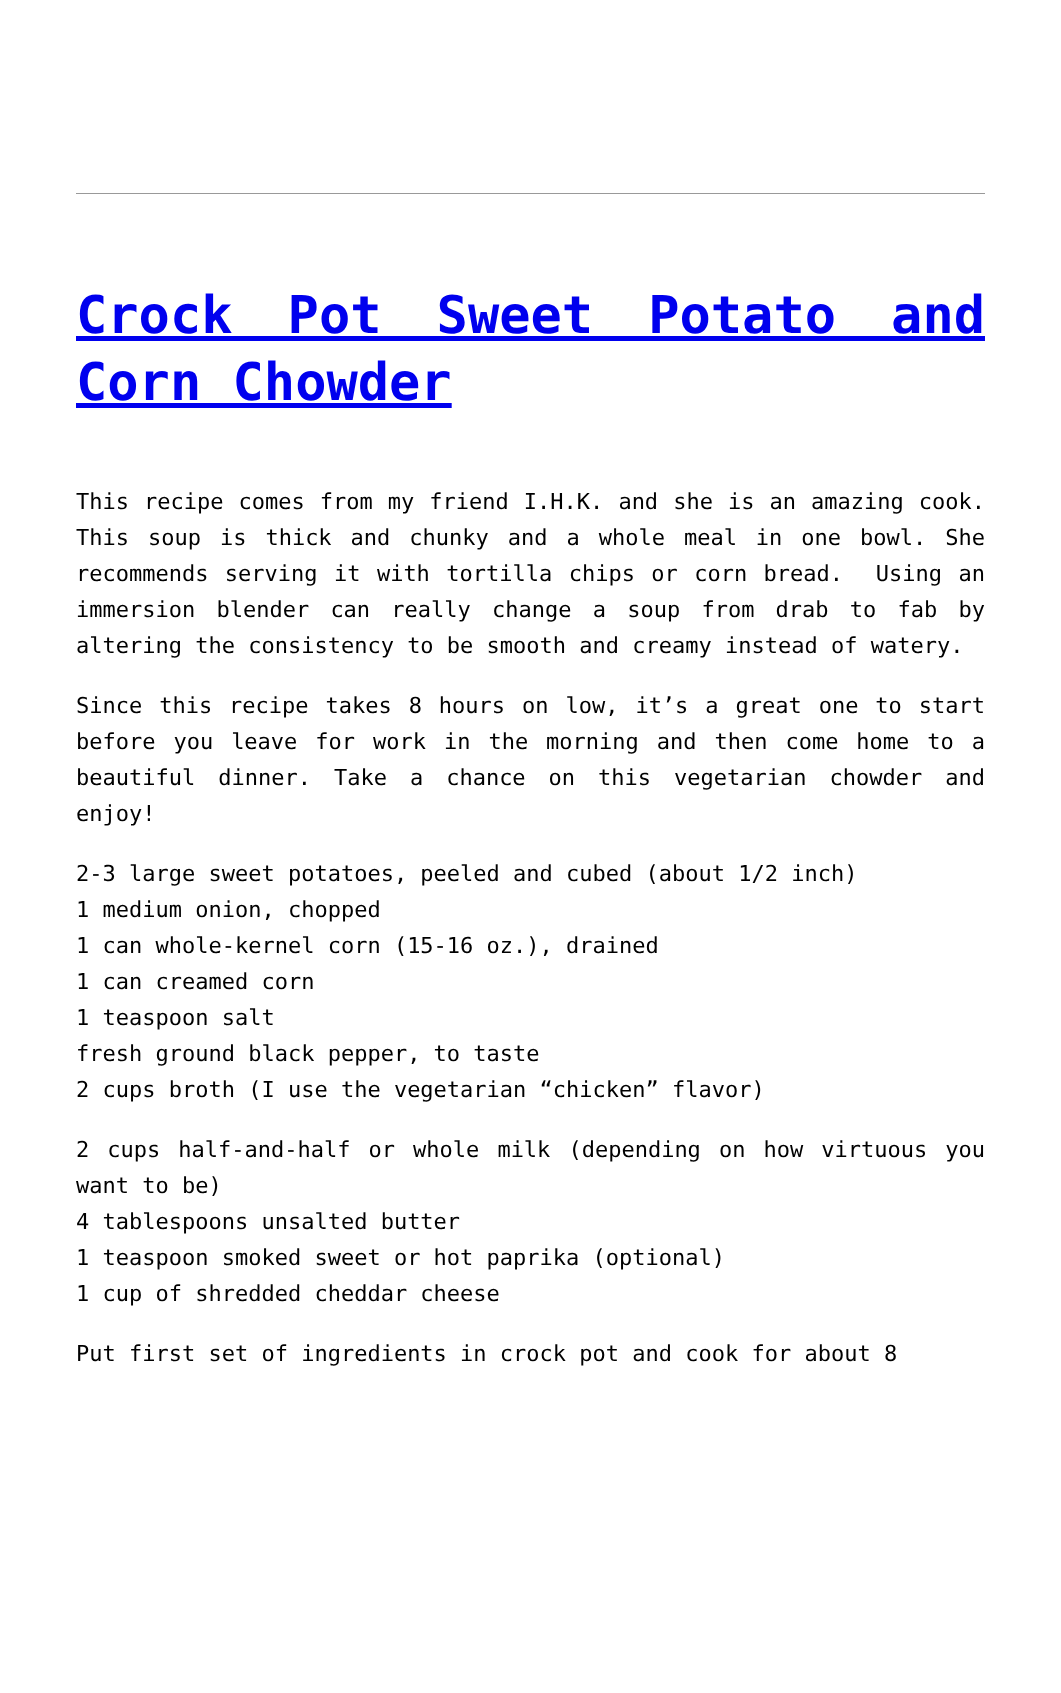Crock Pot Sweet Potato and Corn Chowder
This recipe comes from my friend I.H.K. and she is an amazing cook. This soup is thick and chunky and a whole meal in one bowl. She recommends serving it with tortilla chips or corn bread. Using an immersion blender can really change a soup from drab to fab by altering the consistency to be smooth and creamy instead of watery.
Since this recipe takes 8 hours on low, it’s a great one to start before you leave for work in the morning and then come home to a beautiful dinner. Take a chance on this vegetarian chowder and enjoy!
2-3 large sweet potatoes, peeled and cubed (about 1/2 inch)
1 medium onion, chopped
1 can whole-kernel corn (15-16 oz.), drained
1 can creamed corn
1 teaspoon salt
fresh ground black pepper, to taste
2 cups broth (I use the vegetarian “chicken” flavor)
2 cups half-and-half or whole milk (depending on how virtuous you want to be)
4 tablespoons unsalted butter
1 teaspoon smoked sweet or hot paprika (optional)
1 cup of shredded cheddar cheese
Put first set of ingredients in crock pot and cook for about 8